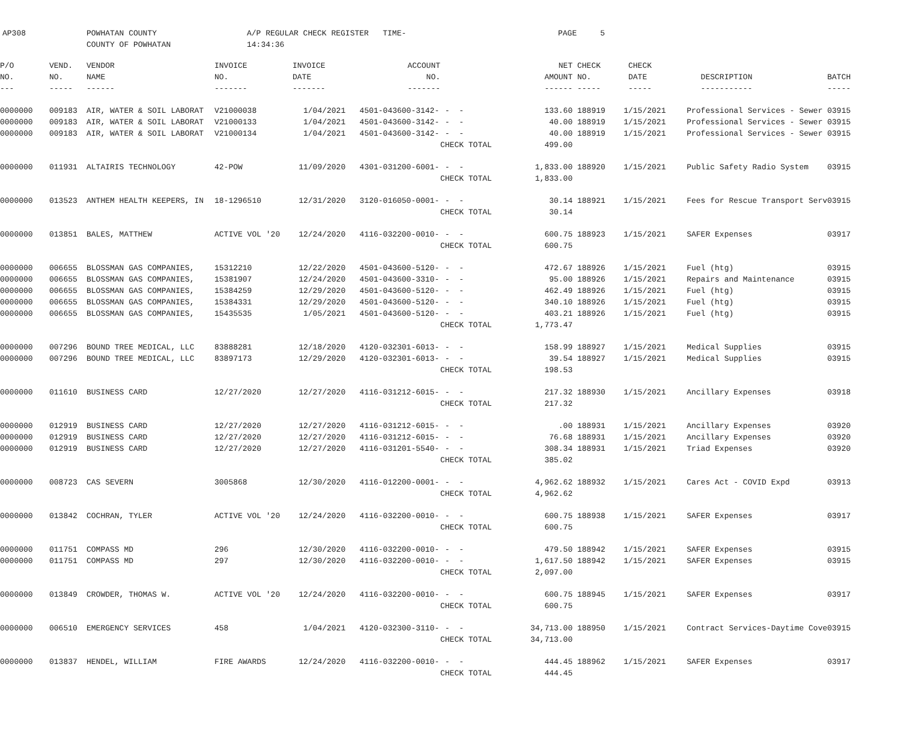AP308 POWHATAN COUNTY
COUNTY OF POWHATAN
A/P REGULAR CHECK REGISTER TIME-14:34:36
PAGE 5
| P/O | VEND. | VENDOR | INVOICE | INVOICE | ACCOUNT | | NET | CHECK | CHECK | | |
| --- | --- | --- | --- | --- | --- | --- | --- | --- | --- | --- | --- |
| NO. | NO. | NAME | NO. | DATE | NO. | | AMOUNT | NO. | DATE | DESCRIPTION | BATCH |
| --- | ----- | ------ | ------- | ------- | ------- | | ------ | ----- | ----- | ----------- | ----- |
| 0000000 | 009183 | AIR, WATER & SOIL LABORAT | V21000038 | 1/04/2021 | 4501-043600-3142- | - - | 133.60 | 188919 | 1/15/2021 | Professional Services - Sewer | 03915 |
| 0000000 | 009183 | AIR, WATER & SOIL LABORAT | V21000133 | 1/04/2021 | 4501-043600-3142- | - - | 40.00 | 188919 | 1/15/2021 | Professional Services - Sewer | 03915 |
| 0000000 | 009183 | AIR, WATER & SOIL LABORAT | V21000134 | 1/04/2021 | 4501-043600-3142- | - - | 40.00 | 188919 | 1/15/2021 | Professional Services - Sewer | 03915 |
| | | | | | | CHECK TOTAL | 499.00 | | | | |
| 0000000 | 011931 | ALTAIRIS TECHNOLOGY | 42-POW | 11/09/2020 | 4301-031200-6001- | - - | 1,833.00 | 188920 | 1/15/2021 | Public Safety Radio System | 03915 |
| | | | | | | CHECK TOTAL | 1,833.00 | | | | |
| 0000000 | 013523 | ANTHEM HEALTH KEEPERS, IN | 18-1296510 | 12/31/2020 | 3120-016050-0001- | - - | 30.14 | 188921 | 1/15/2021 | Fees for Rescue Transport Serv | 03915 |
| | | | | | | CHECK TOTAL | 30.14 | | | | |
| 0000000 | 013851 | BALES, MATTHEW | ACTIVE VOL '20 | 12/24/2020 | 4116-032200-0010- | - - | 600.75 | 188923 | 1/15/2021 | SAFER Expenses | 03917 |
| | | | | | | CHECK TOTAL | 600.75 | | | | |
| 0000000 | 006655 | BLOSSMAN GAS COMPANIES, | 15312210 | 12/22/2020 | 4501-043600-5120- | - - | 472.67 | 188926 | 1/15/2021 | Fuel (htg) | 03915 |
| 0000000 | 006655 | BLOSSMAN GAS COMPANIES, | 15381907 | 12/24/2020 | 4501-043600-3310- | - - | 95.00 | 188926 | 1/15/2021 | Repairs and Maintenance | 03915 |
| 0000000 | 006655 | BLOSSMAN GAS COMPANIES, | 15384259 | 12/29/2020 | 4501-043600-5120- | - - | 462.49 | 188926 | 1/15/2021 | Fuel (htg) | 03915 |
| 0000000 | 006655 | BLOSSMAN GAS COMPANIES, | 15384331 | 12/29/2020 | 4501-043600-5120- | - - | 340.10 | 188926 | 1/15/2021 | Fuel (htg) | 03915 |
| 0000000 | 006655 | BLOSSMAN GAS COMPANIES, | 15435535 | 1/05/2021 | 4501-043600-5120- | - - | 403.21 | 188926 | 1/15/2021 | Fuel (htg) | 03915 |
| | | | | | | CHECK TOTAL | 1,773.47 | | | | |
| 0000000 | 007296 | BOUND TREE MEDICAL, LLC | 83888281 | 12/18/2020 | 4120-032301-6013- | - - | 158.99 | 188927 | 1/15/2021 | Medical Supplies | 03915 |
| 0000000 | 007296 | BOUND TREE MEDICAL, LLC | 83897173 | 12/29/2020 | 4120-032301-6013- | - - | 39.54 | 188927 | 1/15/2021 | Medical Supplies | 03915 |
| | | | | | | CHECK TOTAL | 198.53 | | | | |
| 0000000 | 011610 | BUSINESS CARD | 12/27/2020 | 12/27/2020 | 4116-031212-6015- | - - | 217.32 | 188930 | 1/15/2021 | Ancillary Expenses | 03918 |
| | | | | | | CHECK TOTAL | 217.32 | | | | |
| 0000000 | 012919 | BUSINESS CARD | 12/27/2020 | 12/27/2020 | 4116-031212-6015- | - - | .00 | 188931 | 1/15/2021 | Ancillary Expenses | 03920 |
| 0000000 | 012919 | BUSINESS CARD | 12/27/2020 | 12/27/2020 | 4116-031212-6015- | - - | 76.68 | 188931 | 1/15/2021 | Ancillary Expenses | 03920 |
| 0000000 | 012919 | BUSINESS CARD | 12/27/2020 | 12/27/2020 | 4116-031201-5540- | - - | 308.34 | 188931 | 1/15/2021 | Triad Expenses | 03920 |
| | | | | | | CHECK TOTAL | 385.02 | | | | |
| 0000000 | 008723 | CAS SEVERN | 3005868 | 12/30/2020 | 4116-012200-0001- | - - | 4,962.62 | 188932 | 1/15/2021 | Cares Act - COVID Expd | 03913 |
| | | | | | | CHECK TOTAL | 4,962.62 | | | | |
| 0000000 | 013842 | COCHRAN, TYLER | ACTIVE VOL '20 | 12/24/2020 | 4116-032200-0010- | - - | 600.75 | 188938 | 1/15/2021 | SAFER Expenses | 03917 |
| | | | | | | CHECK TOTAL | 600.75 | | | | |
| 0000000 | 011751 | COMPASS MD | 296 | 12/30/2020 | 4116-032200-0010- | - - | 479.50 | 188942 | 1/15/2021 | SAFER Expenses | 03915 |
| 0000000 | 011751 | COMPASS MD | 297 | 12/30/2020 | 4116-032200-0010- | - - | 1,617.50 | 188942 | 1/15/2021 | SAFER Expenses | 03915 |
| | | | | | | CHECK TOTAL | 2,097.00 | | | | |
| 0000000 | 013849 | CROWDER, THOMAS W. | ACTIVE VOL '20 | 12/24/2020 | 4116-032200-0010- | - - | 600.75 | 188945 | 1/15/2021 | SAFER Expenses | 03917 |
| | | | | | | CHECK TOTAL | 600.75 | | | | |
| 0000000 | 006510 | EMERGENCY SERVICES | 458 | 1/04/2021 | 4120-032300-3110- | - - | 34,713.00 | 188950 | 1/15/2021 | Contract Services-Daytime Cove | 03915 |
| | | | | | | CHECK TOTAL | 34,713.00 | | | | |
| 0000000 | 013837 | HENDEL, WILLIAM | FIRE AWARDS | 12/24/2020 | 4116-032200-0010- | - - | 444.45 | 188962 | 1/15/2021 | SAFER Expenses | 03917 |
| | | | | | | CHECK TOTAL | 444.45 | | | | |